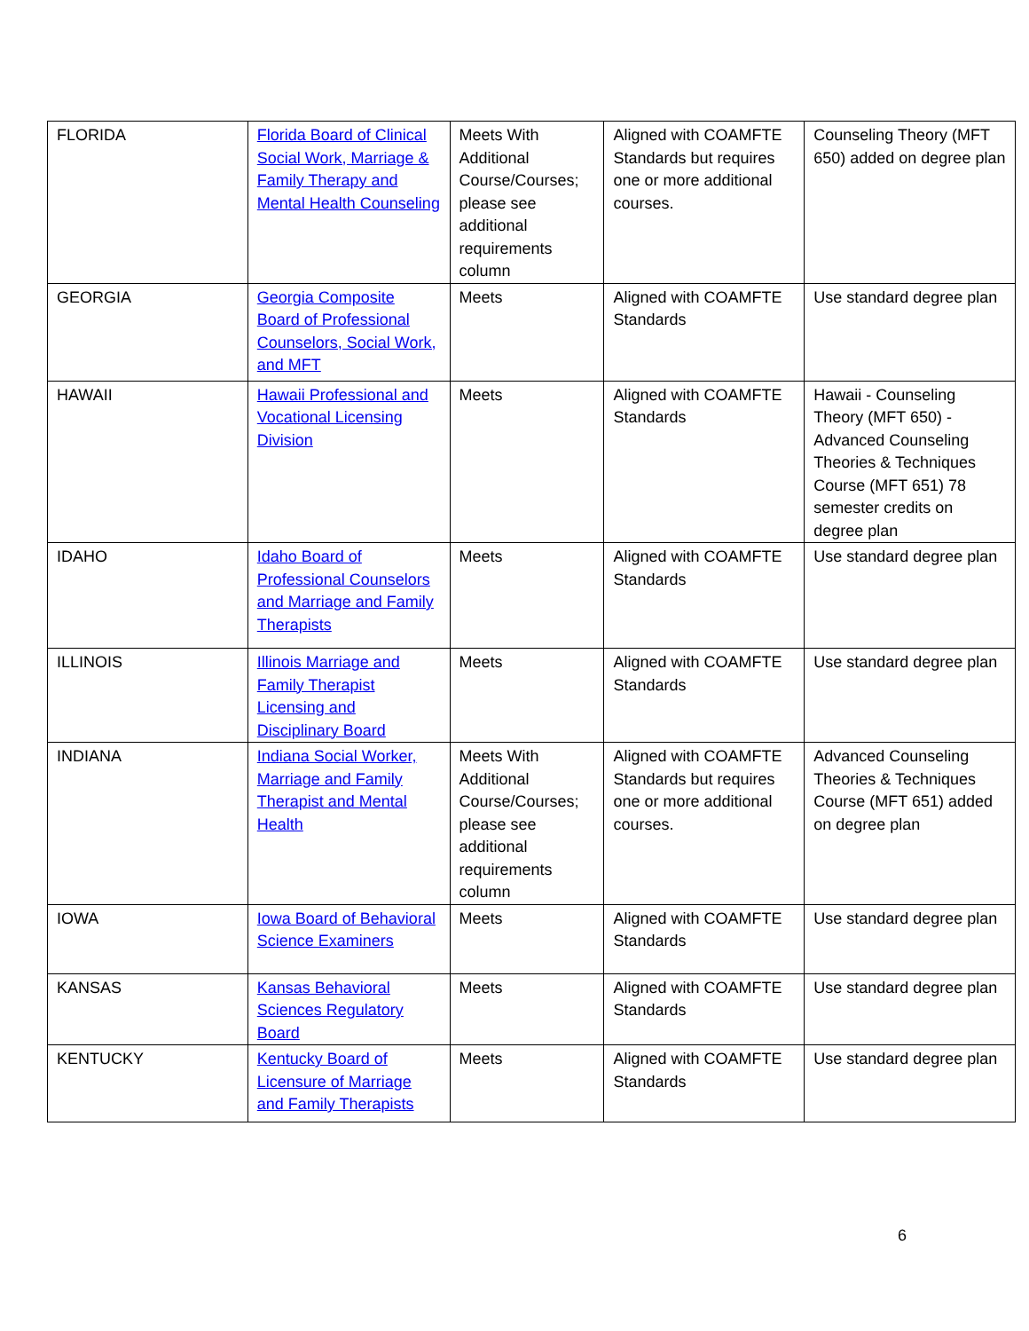| FLORIDA | Florida Board of Clinical Social Work, Marriage & Family Therapy and Mental Health Counseling | Meets With Additional Course/Courses; please see additional requirements column | Aligned with COAMFTE Standards but requires one or more additional courses. | Counseling Theory (MFT 650) added on degree plan |
| GEORGIA | Georgia Composite Board of Professional Counselors, Social Work, and MFT | Meets | Aligned with COAMFTE Standards | Use standard degree plan |
| HAWAII | Hawaii Professional and Vocational Licensing Division | Meets | Aligned with COAMFTE Standards | Hawaii - Counseling Theory (MFT 650) - Advanced Counseling Theories & Techniques Course (MFT 651) 78 semester credits on degree plan |
| IDAHO | Idaho Board of Professional Counselors and Marriage and Family Therapists | Meets | Aligned with COAMFTE Standards | Use standard degree plan |
| ILLINOIS | Illinois Marriage and Family Therapist Licensing and Disciplinary Board | Meets | Aligned with COAMFTE Standards | Use standard degree plan |
| INDIANA | Indiana Social Worker, Marriage and Family Therapist and Mental Health | Meets With Additional Course/Courses; please see additional requirements column | Aligned with COAMFTE Standards but requires one or more additional courses. | Advanced Counseling Theories & Techniques Course (MFT 651) added on degree plan |
| IOWA | Iowa Board of Behavioral Science Examiners | Meets | Aligned with COAMFTE Standards | Use standard degree plan |
| KANSAS | Kansas Behavioral Sciences Regulatory Board | Meets | Aligned with COAMFTE Standards | Use standard degree plan |
| KENTUCKY | Kentucky Board of Licensure of Marriage and Family Therapists | Meets | Aligned with COAMFTE Standards | Use standard degree plan |
6